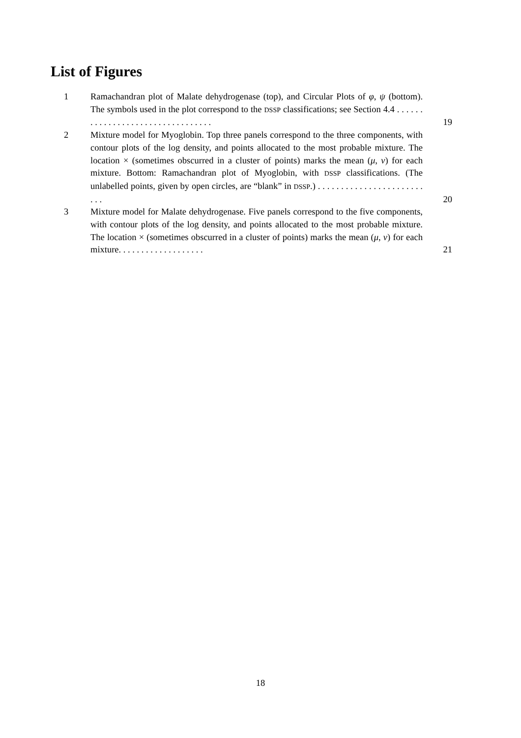List of Figures
1 Ramachandran plot of Malate dehydrogenase (top), and Circular Plots of φ, ψ (bottom). The symbols used in the plot correspond to the DSSP classifications; see Section 4.4 . . . . . . . . . . . . . . . . . . . . . . . . . . . . . . . . .
19
2 Mixture model for Myoglobin. Top three panels correspond to the three components, with contour plots of the log density, and points allocated to the most probable mixture. The location × (sometimes obscurred in a cluster of points) marks the mean (μ, ν) for each mixture. Bottom: Ramachandran plot of Myoglobin, with DSSP classifications. (The unlabelled points, given by open circles, are “blank” in DSSP.) . . . . . . . . . . . . . . . . . . . . . . . . . .
20
3 Mixture model for Malate dehydrogenase. Five panels correspond to the five components, with contour plots of the log density, and points allocated to the most probable mixture. The location × (sometimes obscurred in a cluster of points) marks the mean (μ, ν) for each mixture. . . . . . . . . . . . . . . . . . .
21
18